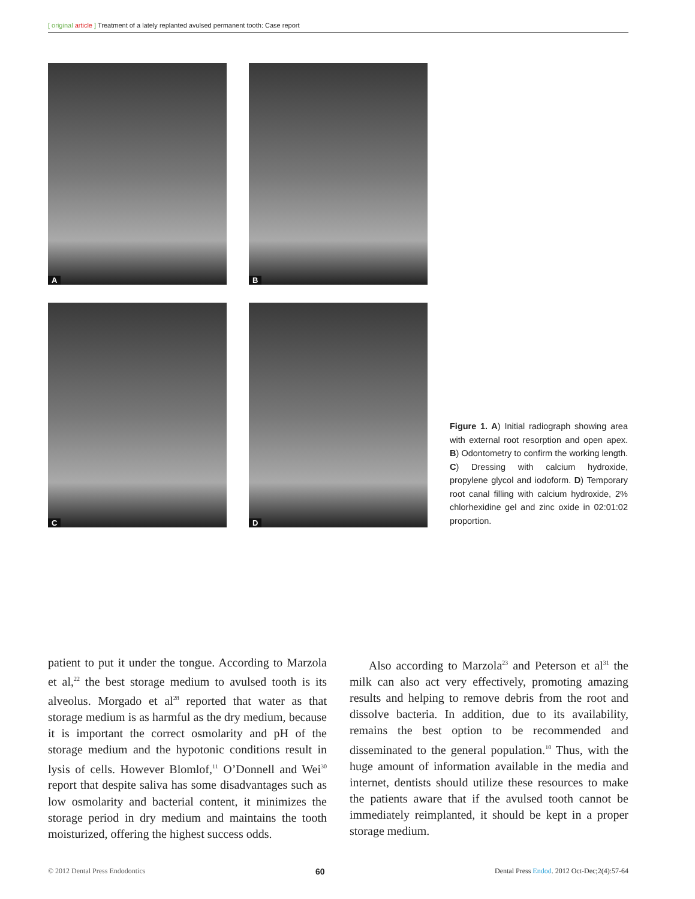[ original article ] Treatment of a lately replanted avulsed permanent tooth: Case report
A
B
C
D
Figure 1. A) Initial radiograph showing area with external root resorption and open apex. B) Odontometry to confirm the working length. C) Dressing with calcium hydroxide, propylene glycol and iodoform. D) Temporary root canal filling with calcium hydroxide, 2% chlorhexidine gel and zinc oxide in 02:01:02 proportion.
patient to put it under the tongue. According to Marzola et al,<sup>22</sup> the best storage medium to avulsed tooth is its alveolus. Morgado et al<sup>28</sup> reported that water as that storage medium is as harmful as the dry medium, because it is important the correct osmolarity and pH of the storage medium and the hypotonic conditions result in lysis of cells. However Blomlof,<sup>11</sup> O’Donnell and Wei<sup>30</sup> report that despite saliva has some disadvantages such as low osmolarity and bacterial content, it minimizes the storage period in dry medium and maintains the tooth moisturized, offering the highest success odds.
Also according to Marzola<sup>23</sup> and Peterson et al<sup>31</sup> the milk can also act very effectively, promoting amazing results and helping to remove debris from the root and dissolve bacteria. In addition, due to its availability, remains the best option to be recommended and disseminated to the general population.<sup>10</sup> Thus, with the huge amount of information available in the media and internet, dentists should utilize these resources to make the patients aware that if the avulsed tooth cannot be immediately reimplanted, it should be kept in a proper storage medium.
© 2012 Dental Press Endodontics 60 Dental Press Endod. 2012 Oct-Dec;2(4):57-64